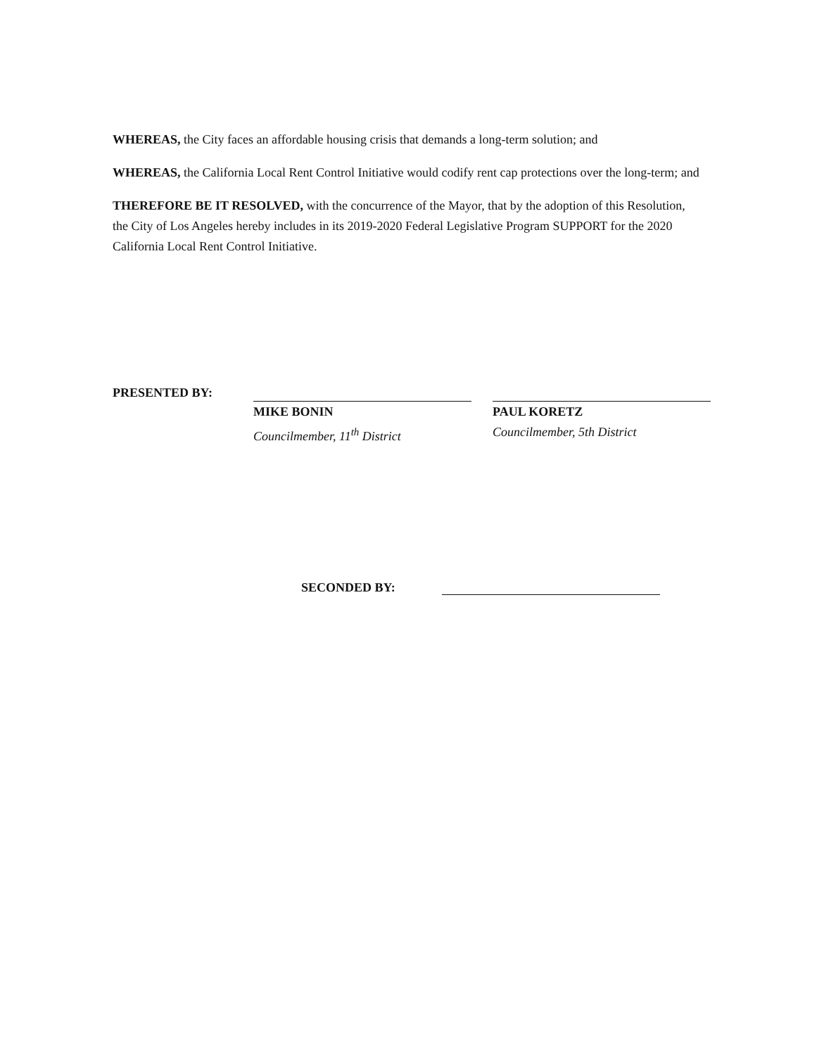WHEREAS, the City faces an affordable housing crisis that demands a long-term solution; and
WHEREAS, the California Local Rent Control Initiative would codify rent cap protections over the long-term; and
THEREFORE BE IT RESOLVED, with the concurrence of the Mayor, that by the adoption of this Resolution, the City of Los Angeles hereby includes in its 2019-2020 Federal Legislative Program SUPPORT for the 2020 California Local Rent Control Initiative.
PRESENTED BY:
MIKE BONIN
Councilmember, 11<sup>th</sup> District
PAUL KORETZ
Councilmember, 5th District
SECONDED BY: